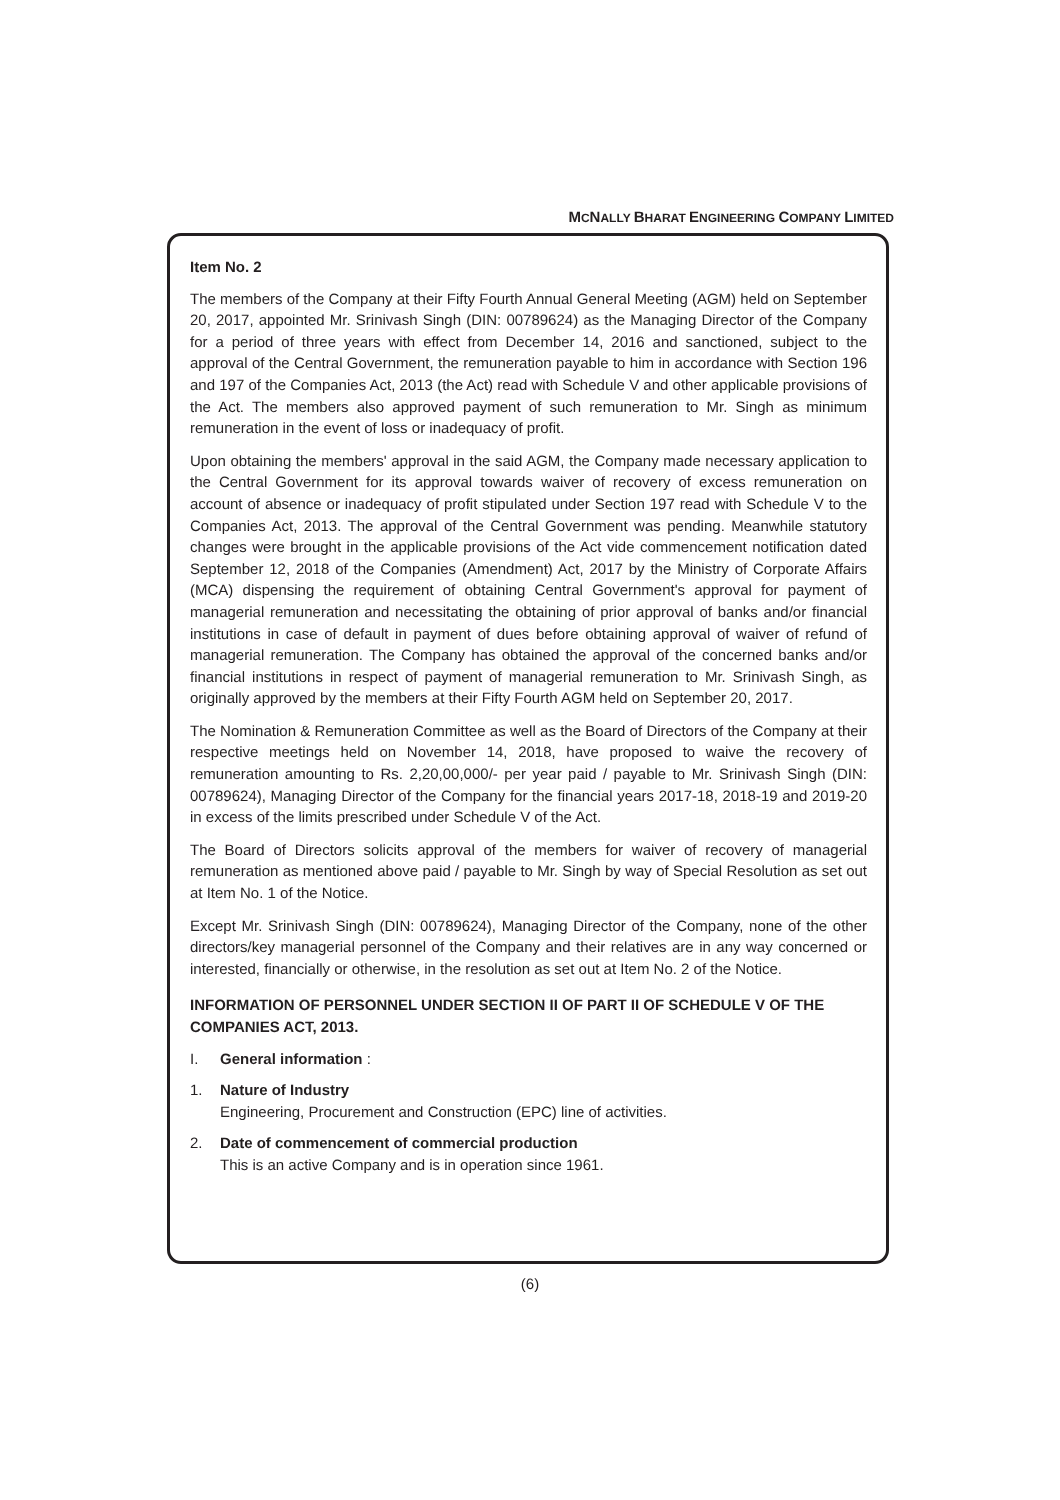MCNALLY BHARAT ENGINEERING COMPANY LIMITED
Item No. 2
The members of the Company at their Fifty Fourth Annual General Meeting (AGM) held on September 20, 2017, appointed Mr. Srinivash Singh (DIN: 00789624) as the Managing Director of the Company for a period of three years with effect from December 14, 2016 and sanctioned, subject to the approval of the Central Government, the remuneration payable to him in accordance with Section 196 and 197 of the Companies Act, 2013 (the Act) read with Schedule V and other applicable provisions of the Act. The members also approved payment of such remuneration to Mr. Singh as minimum remuneration in the event of loss or inadequacy of profit.
Upon obtaining the members' approval in the said AGM, the Company made necessary application to the Central Government for its approval towards waiver of recovery of excess remuneration on account of absence or inadequacy of profit stipulated under Section 197 read with Schedule V to the Companies Act, 2013. The approval of the Central Government was pending. Meanwhile statutory changes were brought in the applicable provisions of the Act vide commencement notification dated September 12, 2018 of the Companies (Amendment) Act, 2017 by the Ministry of Corporate Affairs (MCA) dispensing the requirement of obtaining Central Government's approval for payment of managerial remuneration and necessitating the obtaining of prior approval of banks and/or financial institutions in case of default in payment of dues before obtaining approval of waiver of refund of managerial remuneration. The Company has obtained the approval of the concerned banks and/or financial institutions in respect of payment of managerial remuneration to Mr. Srinivash Singh, as originally approved by the members at their Fifty Fourth AGM held on September 20, 2017.
The Nomination & Remuneration Committee as well as the Board of Directors of the Company at their respective meetings held on November 14, 2018, have proposed to waive the recovery of remuneration amounting to Rs. 2,20,00,000/- per year paid / payable to Mr. Srinivash Singh (DIN: 00789624), Managing Director of the Company for the financial years 2017-18, 2018-19 and 2019-20 in excess of the limits prescribed under Schedule V of the Act.
The Board of Directors solicits approval of the members for waiver of recovery of managerial remuneration as mentioned above paid / payable to Mr. Singh by way of Special Resolution as set out at Item No. 1 of the Notice.
Except Mr. Srinivash Singh (DIN: 00789624), Managing Director of the Company, none of the other directors/key managerial personnel of the Company and their relatives are in any way concerned or interested, financially or otherwise, in the resolution as set out at Item No. 2 of the Notice.
INFORMATION OF PERSONNEL UNDER SECTION II OF PART II OF SCHEDULE V OF THE COMPANIES ACT, 2013.
I. General information :
1. Nature of Industry
Engineering, Procurement and Construction (EPC) line of activities.
2. Date of commencement of commercial production
This is an active Company and is in operation since 1961.
(6)